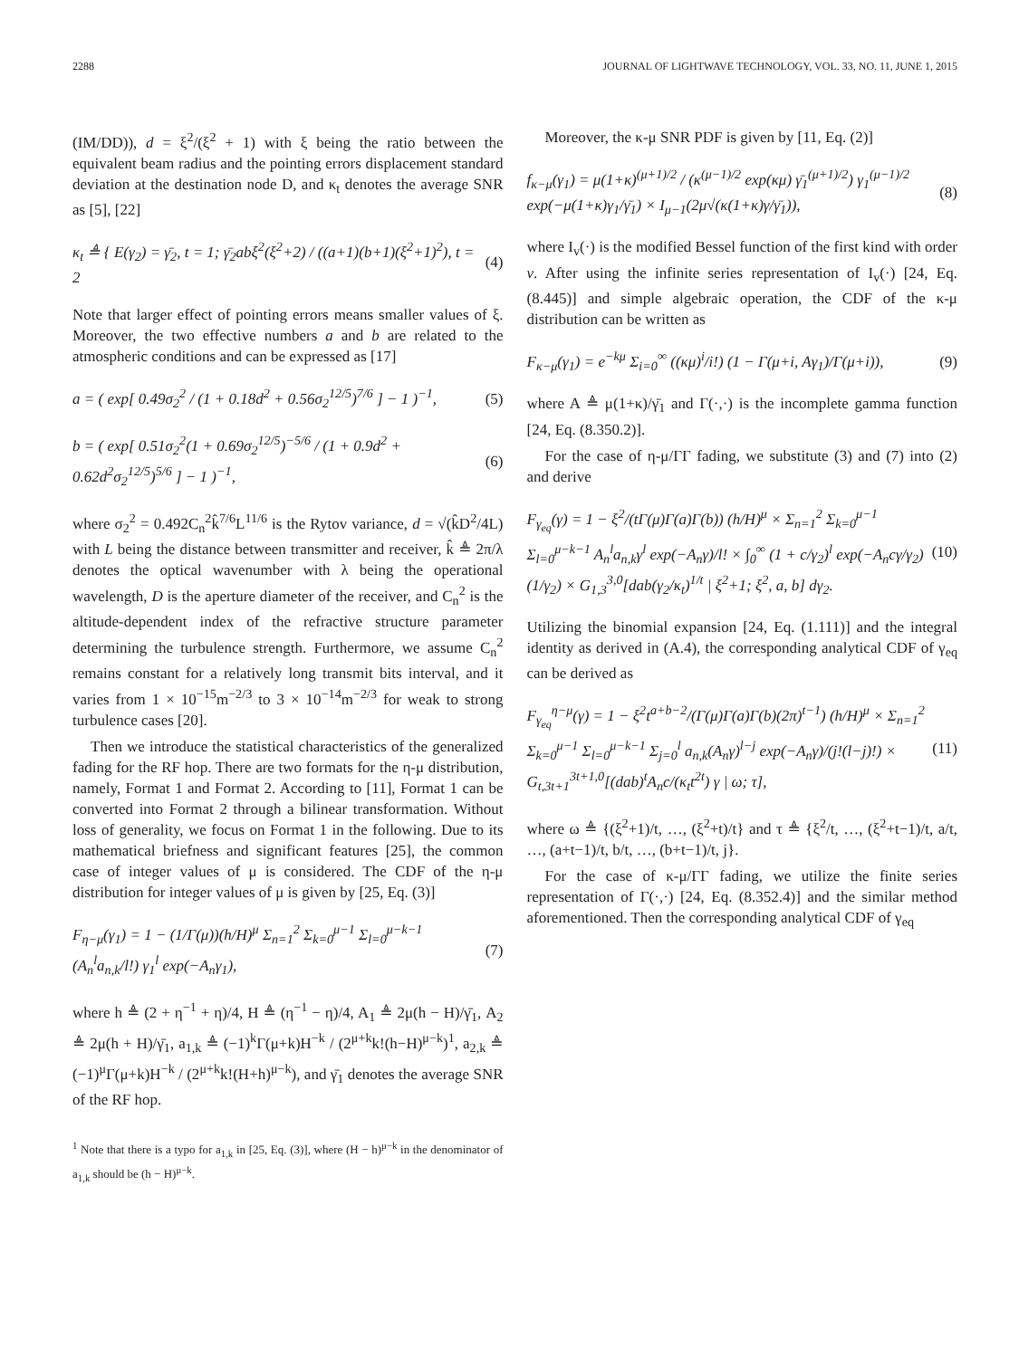2288 JOURNAL OF LIGHTWAVE TECHNOLOGY, VOL. 33, NO. 11, JUNE 1, 2015
(IM/DD)), d = ξ<sup>2</sup>/(ξ<sup>2</sup> + 1) with ξ being the ratio between the equivalent beam radius and the pointing errors displacement standard deviation at the destination node D, and κ<sub>t</sub> denotes the average SNR as [5], [22]
κ<sub>t</sub> ≜ { E(γ<sub>2</sub>) = γ̄<sub>2</sub>, t = 1; γ̄<sub>2</sub>abξ<sup>2</sup>(ξ<sup>2</sup>+2) / ((a+1)(b+1)(ξ<sup>2</sup>+1)<sup>2</sup>), t = 2 (4)
Note that larger effect of pointing errors means smaller values of ξ. Moreover, the two effective numbers a and b are related to the atmospheric conditions and can be expressed as [17]
a = ( exp[ 0.49σ<sub>2</sub><sup>2</sup> / (1 + 0.18d<sup>2</sup> + 0.56σ<sub>2</sub><sup>12/5</sup>)<sup>7/6</sup> ] − 1 )<sup>−1</sup>, (5)
b = ( exp[ 0.51σ<sub>2</sub><sup>2</sup>(1 + 0.69σ<sub>2</sub><sup>12/5</sup>)<sup>−5/6</sup> / (1 + 0.9d<sup>2</sup> + 0.62d<sup>2</sup>σ<sub>2</sub><sup>12/5</sup>)<sup>5/6</sup> ] − 1 )<sup>−1</sup>, (6)
where σ<sub>2</sub><sup>2</sup> = 0.492C<sub>n</sub><sup>2</sup>k̂<sup>7/6</sup>L<sup>11/6</sup> is the Rytov variance, d = √(k̂D<sup>2</sup>/4L) with L being the distance between transmitter and receiver, k̂ ≜ 2π/λ denotes the optical wavenumber with λ being the operational wavelength, D is the aperture diameter of the receiver, and C<sub>n</sub><sup>2</sup> is the altitude-dependent index of the refractive structure parameter determining the turbulence strength. Furthermore, we assume C<sub>n</sub><sup>2</sup> remains constant for a relatively long transmit bits interval, and it varies from 1 × 10<sup>−15</sup>m<sup>−2/3</sup> to 3 × 10<sup>−14</sup>m<sup>−2/3</sup> for weak to strong turbulence cases [20].
Then we introduce the statistical characteristics of the generalized fading for the RF hop. There are two formats for the η-μ distribution, namely, Format 1 and Format 2. According to [11], Format 1 can be converted into Format 2 through a bilinear transformation. Without loss of generality, we focus on Format 1 in the following. Due to its mathematical briefness and significant features [25], the common case of integer values of μ is considered. The CDF of the η-μ distribution for integer values of μ is given by [25, Eq. (3)]
F<sub>η−μ</sub>(γ<sub>1</sub>) = 1 − (1/Γ(μ))(h/H)<sup>μ</sup> Σ<sub>n=1</sub><sup>2</sup> Σ<sub>k=0</sub><sup>μ−1</sup> Σ<sub>l=0</sub><sup>μ−k−1</sup> (A<sub>n</sub><sup>l</sup>a<sub>n,k</sub>/l!) γ<sub>1</sub><sup>l</sup> exp(−A<sub>n</sub>γ<sub>1</sub>), (7)
where h ≜ (2 + η<sup>−1</sup> + η)/4, H ≜ (η<sup>−1</sup> − η)/4, A<sub>1</sub> ≜ 2μ(h − H)/γ̄<sub>1</sub>, A<sub>2</sub> ≜ 2μ(h + H)/γ̄<sub>1</sub>, a<sub>1,k</sub> ≜ (−1)<sup>k</sup>Γ(μ+k)H<sup>−k</sup> / (2<sup>μ+k</sup>k!(h−H)<sup>μ−k</sup>)<sup>1</sup>, a<sub>2,k</sub> ≜ (−1)<sup>μ</sup>Γ(μ+k)H<sup>−k</sup> / (2<sup>μ+k</sup>k!(H+h)<sup>μ−k</sup>), and γ̄<sub>1</sub> denotes the average SNR of the RF hop.
<sup>1</sup> Note that there is a typo for a<sub>1,k</sub> in [25, Eq. (3)], where (H − h)<sup>μ−k</sup> in the denominator of a<sub>1,k</sub> should be (h − H)<sup>μ−k</sup>.
Moreover, the κ-μ SNR PDF is given by [11, Eq. (2)]
f<sub>κ−μ</sub>(γ<sub>1</sub>) = μ(1+κ)<sup>(μ+1)/2</sup> / (κ<sup>(μ−1)/2</sup> exp(κμ) γ̄<sub>1</sub><sup>(μ+1)/2</sup>) γ<sub>1</sub><sup>(μ−1)/2</sup> exp(−μ(1+κ)γ<sub>1</sub>/γ̄<sub>1</sub>) × I<sub>μ−1</sub>(2μ√(κ(1+κ)γ/γ̄<sub>1</sub>)), (8)
where I<sub>v</sub>(·) is the modified Bessel function of the first kind with order v. After using the infinite series representation of I<sub>v</sub>(·) [24, Eq. (8.445)] and simple algebraic operation, the CDF of the κ-μ distribution can be written as
F<sub>κ−μ</sub>(γ<sub>1</sub>) = e<sup>−kμ</sup> Σ<sub>i=0</sub><sup>∞</sup> ((κμ)<sup>i</sup>/i!) (1 − Γ(μ+i, Aγ<sub>1</sub>)/Γ(μ+i)), (9)
where A ≜ μ(1+κ)/γ̄<sub>1</sub> and Γ(·,·) is the incomplete gamma function [24, Eq. (8.350.2)].
For the case of η-μ/ΓΓ fading, we substitute (3) and (7) into (2) and derive
F<sub>γ<sub>eq</sub></sub>(γ) = 1 − ξ<sup>2</sup>/(tΓ(μ)Γ(a)Γ(b)) (h/H)<sup>μ</sup> × Σ<sub>n=1</sub><sup>2</sup> Σ<sub>k=0</sub><sup>μ−1</sup> Σ<sub>l=0</sub><sup>μ−k−1</sup> A<sub>n</sub><sup>l</sup>a<sub>n,k</sub>γ<sup>l</sup> exp(−A<sub>n</sub>γ)/l! × ∫<sub>0</sub><sup>∞</sup> (1 + c/γ<sub>2</sub>)<sup>l</sup> exp(−A<sub>n</sub>cγ/γ<sub>2</sub>) (1/γ<sub>2</sub>) × G<sub>1,3</sub><sup>3,0</sup>[dab(γ<sub>2</sub>/κ<sub>t</sub>)<sup>1/t</sup> | ξ<sup>2</sup>+1; ξ<sup>2</sup>, a, b] dγ<sub>2</sub>. (10)
Utilizing the binomial expansion [24, Eq. (1.111)] and the integral identity as derived in (A.4), the corresponding analytical CDF of γ<sub>eq</sub> can be derived as
F<sub>γ<sub>eq</sub></sub><sup>η−μ</sup>(γ) = 1 − ξ<sup>2</sup>t<sup>a+b−2</sup>/(Γ(μ)Γ(a)Γ(b)(2π)<sup>t−1</sup>) (h/H)<sup>μ</sup> × Σ<sub>n=1</sub><sup>2</sup> Σ<sub>k=0</sub><sup>μ−1</sup> Σ<sub>l=0</sub><sup>μ−k−1</sup> Σ<sub>j=0</sub><sup>l</sup> a<sub>n,k</sub>(A<sub>n</sub>γ)<sup>l−j</sup> exp(−A<sub>n</sub>γ)/(j!(l−j)!) × G<sub>t,3t+1</sub><sup>3t+1,0</sup>[(dab)<sup>t</sup>A<sub>n</sub>c/(κ<sub>t</sub>t<sup>2t</sup>) γ | ω; τ], (11)
where ω ≜ {(ξ<sup>2</sup>+1)/t, …, (ξ<sup>2</sup>+t)/t} and τ ≜ {ξ<sup>2</sup>/t, …, (ξ<sup>2</sup>+t−1)/t, a/t, …, (a+t−1)/t, b/t, …, (b+t−1)/t, j}.
For the case of κ-μ/ΓΓ fading, we utilize the finite series representation of Γ(·,·) [24, Eq. (8.352.4)] and the similar method aforementioned. Then the corresponding analytical CDF of γ<sub>eq</sub>